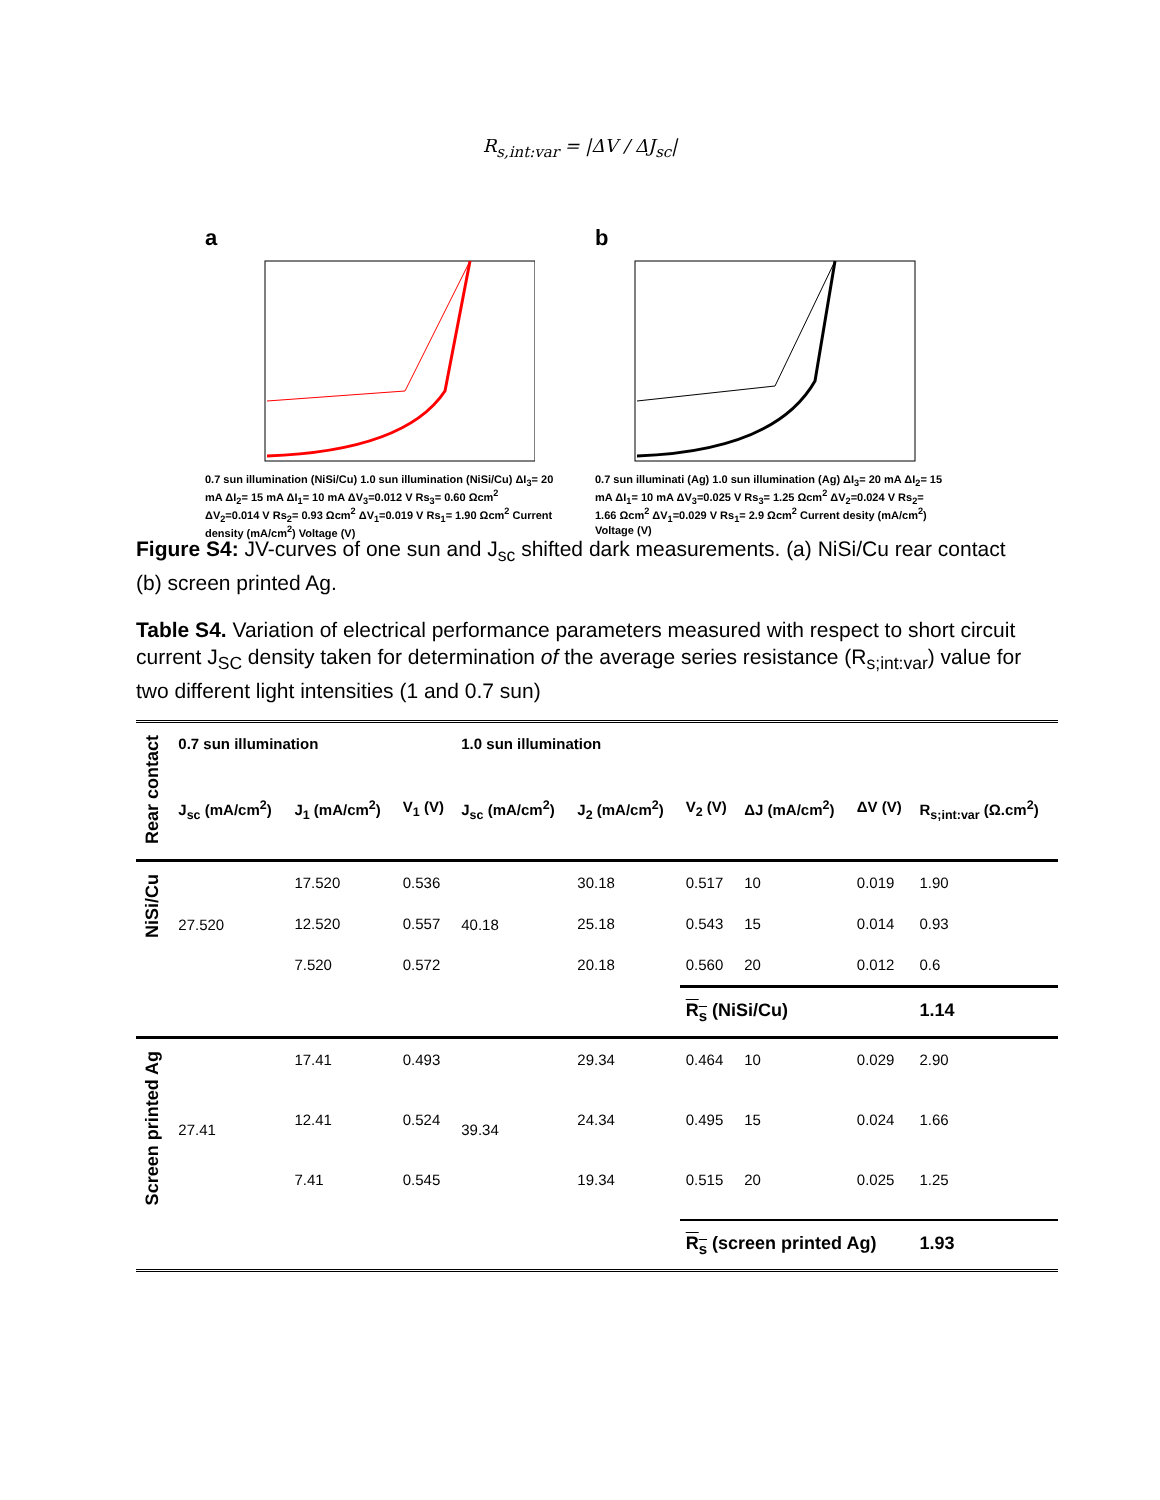R<sub>s,int:var</sub> = |ΔV / ΔJ<sub>sc</sub>|
a
0.7 sun illumination (NiSi/Cu) 1.0 sun illumination (NiSi/Cu) ΔI<sub>3</sub>= 20 mA ΔI<sub>2</sub>= 15 mA ΔI<sub>1</sub>= 10 mA ΔV<sub>3</sub>=0.012 V Rs<sub>3</sub>= 0.60 Ωcm<sup>2</sup> ΔV<sub>2</sub>=0.014 V Rs<sub>2</sub>= 0.93 Ωcm<sup>2</sup> ΔV<sub>1</sub>=0.019 V Rs<sub>1</sub>= 1.90 Ωcm<sup>2</sup> Current density (mA/cm<sup>2</sup>) Voltage (V)
b
0.7 sun illuminati (Ag) 1.0 sun illumination (Ag) ΔI<sub>3</sub>= 20 mA ΔI<sub>2</sub>= 15 mA ΔI<sub>1</sub>= 10 mA ΔV<sub>3</sub>=0.025 V Rs<sub>3</sub>= 1.25 Ωcm<sup>2</sup> ΔV<sub>2</sub>=0.024 V Rs<sub>2</sub>= 1.66 Ωcm<sup>2</sup> ΔV<sub>1</sub>=0.029 V Rs<sub>1</sub>= 2.9 Ωcm<sup>2</sup> Current desity (mA/cm<sup>2</sup>) Voltage (V)
Figure S4: JV-curves of one sun and J<sub>sc</sub> shifted dark measurements. (a) NiSi/Cu rear contact (b) screen printed Ag.
Table S4. Variation of electrical performance parameters measured with respect to short circuit current J<sub>SC</sub> density taken for determination of the average series resistance (R<sub>s;int:var</sub>) value for two different light intensities (1 and 0.7 sun)
| Rear contact | 0.7 sun illumination | | | 1.0 sun illumination | | | | | |
| --- | --- | --- | --- | --- | --- | --- | --- | --- | --- |
| | J<sub>sc</sub> (mA/cm<sup>2</sup>) | J<sub>1</sub> (mA/cm<sup>2</sup>) | V<sub>1</sub> (V) | J<sub>sc</sub> (mA/cm<sup>2</sup>) | J<sub>2</sub> (mA/cm<sup>2</sup>) | V<sub>2</sub> (V) | ΔJ (mA/cm<sup>2</sup>) | ΔV (V) | R<sub>s;int:var</sub> (Ω.cm<sup>2</sup>) |
| NiSi/Cu | 27.520 | 17.520 | 0.536 | 40.18 | 30.18 | 0.517 | 10 | 0.019 | 1.90 |
| | | 12.520 | 0.557 | | 25.18 | 0.543 | 15 | 0.014 | 0.93 |
| | | 7.520 | 0.572 | | 20.18 | 0.560 | 20 | 0.012 | 0.6 |
| | | | | | | R<sub>s</sub> (NiSi/Cu) | | | 1.14 |
| Screen printed Ag | 27.41 | 17.41 | 0.493 | 39.34 | 29.34 | 0.464 | 10 | 0.029 | 2.90 |
| | | 12.41 | 0.524 | | 24.34 | 0.495 | 15 | 0.024 | 1.66 |
| | | 7.41 | 0.545 | | 19.34 | 0.515 | 20 | 0.025 | 1.25 |
| | | | | | | R<sub>s</sub> (screen printed Ag) | | | 1.93 |